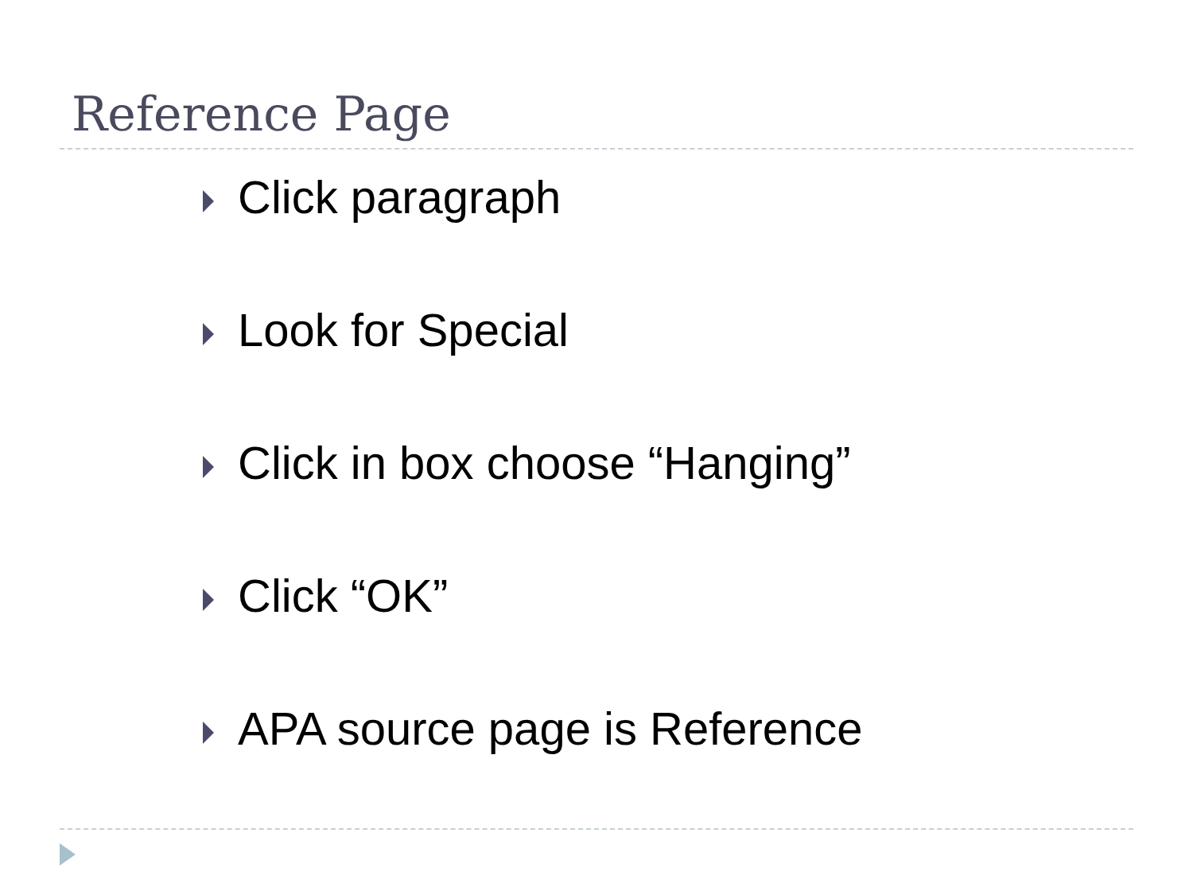Reference Page
Click paragraph
Look for Special
Click in box choose “Hanging”
Click “OK”
APA source page is Reference